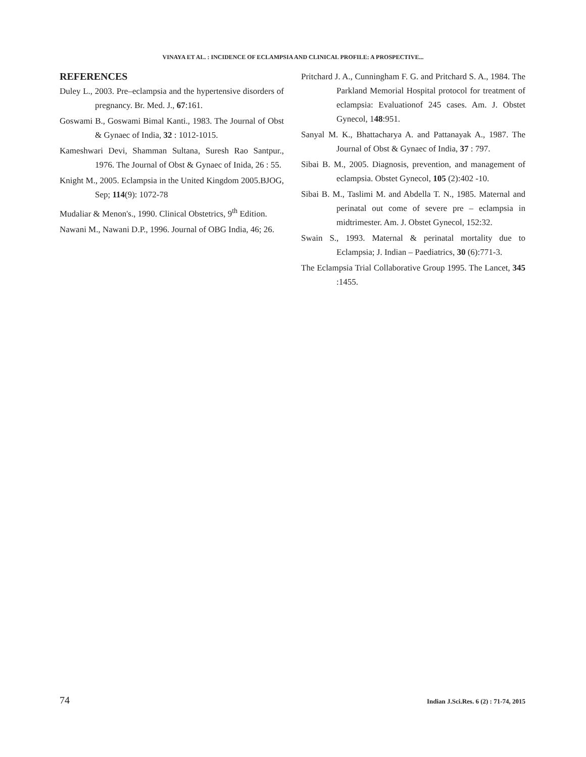VINAYA ET AL. : INCIDENCE OF ECLAMPSIA AND CLINICAL PROFILE: A PROSPECTIVE...
REFERENCES
Duley L., 2003. Pre–eclampsia and the hypertensive disorders of pregnancy. Br. Med. J., 67:161.
Goswami B., Goswami Bimal Kanti., 1983. The Journal of Obst & Gynaec of India, 32 : 1012-1015.
Kameshwari Devi, Shamman Sultana, Suresh Rao Santpur., 1976. The Journal of Obst & Gynaec of Inida, 26 : 55.
Knight M., 2005. Eclampsia in the United Kingdom 2005.BJOG, Sep; 114(9): 1072-78
Mudaliar & Menon's., 1990. Clinical Obstetrics, 9<sup>th</sup> Edition.
Nawani M., Nawani D.P., 1996. Journal of OBG India, 46; 26.
Pritchard J. A., Cunningham F. G. and Pritchard S. A., 1984. The Parkland Memorial Hospital protocol for treatment of eclampsia: Evaluationof 245 cases. Am. J. Obstet Gynecol, 148:951.
Sanyal M. K., Bhattacharya A. and Pattanayak A., 1987. The Journal of Obst & Gynaec of India, 37 : 797.
Sibai B. M., 2005. Diagnosis, prevention, and management of eclampsia. Obstet Gynecol, 105 (2):402 -10.
Sibai B. M., Taslimi M. and Abdella T. N., 1985. Maternal and perinatal out come of severe pre – eclampsia in midtrimester. Am. J. Obstet Gynecol, 152:32.
Swain S., 1993. Maternal & perinatal mortality due to Eclampsia; J. Indian – Paediatrics, 30 (6):771-3.
The Eclampsia Trial Collaborative Group 1995. The Lancet, 345 :1455.
74 Indian J.Sci.Res. 6 (2) : 71-74, 2015